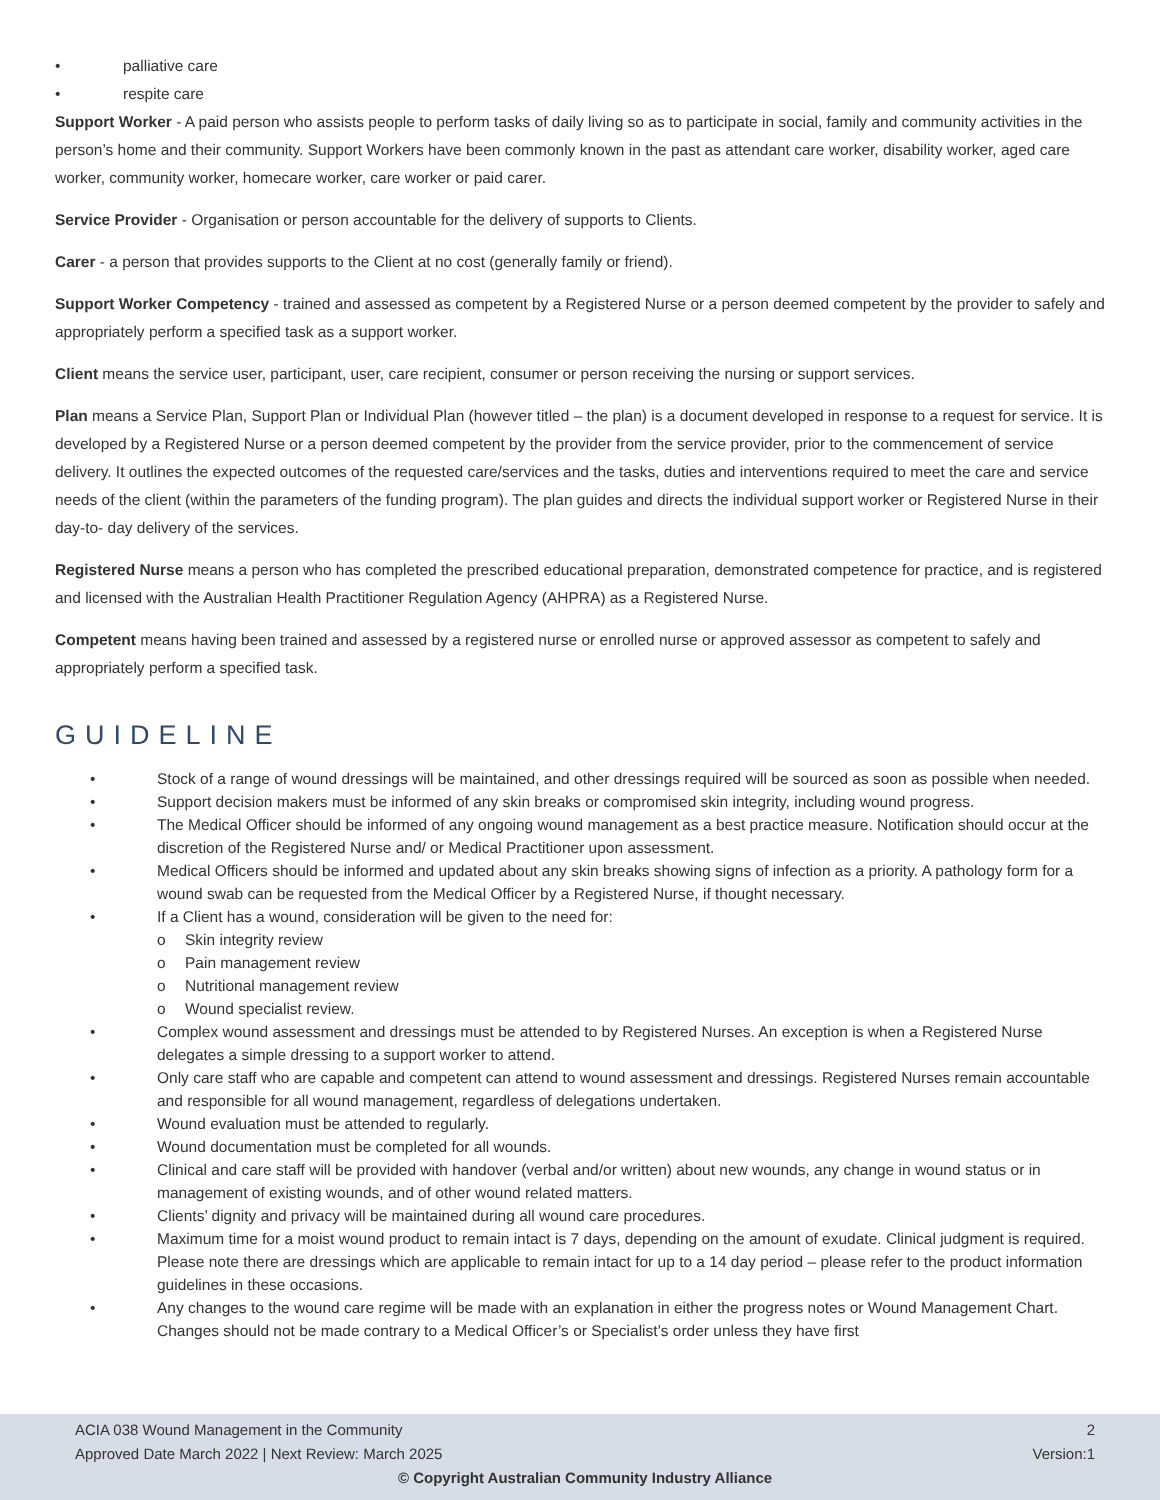• palliative care
• respite care
Support Worker - A paid person who assists people to perform tasks of daily living so as to participate in social, family and community activities in the person’s home and their community. Support Workers have been commonly known in the past as attendant care worker, disability worker, aged care worker, community worker, homecare worker, care worker or paid carer.
Service Provider - Organisation or person accountable for the delivery of supports to Clients.
Carer - a person that provides supports to the Client at no cost (generally family or friend).
Support Worker Competency - trained and assessed as competent by a Registered Nurse or a person deemed competent by the provider to safely and appropriately perform a specified task as a support worker.
Client means the service user, participant, user, care recipient, consumer or person receiving the nursing or support services.
Plan means a Service Plan, Support Plan or Individual Plan (however titled – the plan) is a document developed in response to a request for service. It is developed by a Registered Nurse or a person deemed competent by the provider from the service provider, prior to the commencement of service delivery. It outlines the expected outcomes of the requested care/services and the tasks, duties and interventions required to meet the care and service needs of the client (within the parameters of the funding program). The plan guides and directs the individual support worker or Registered Nurse in their day-to- day delivery of the services.
Registered Nurse means a person who has completed the prescribed educational preparation, demonstrated competence for practice, and is registered and licensed with the Australian Health Practitioner Regulation Agency (AHPRA) as a Registered Nurse.
Competent means having been trained and assessed by a registered nurse or enrolled nurse or approved assessor as competent to safely and appropriately perform a specified task.
GUIDELINE
• Stock of a range of wound dressings will be maintained, and other dressings required will be sourced as soon as possible when needed.
• Support decision makers must be informed of any skin breaks or compromised skin integrity, including wound progress.
• The Medical Officer should be informed of any ongoing wound management as a best practice measure. Notification should occur at the discretion of the Registered Nurse and/ or Medical Practitioner upon assessment.
• Medical Officers should be informed and updated about any skin breaks showing signs of infection as a priority. A pathology form for a wound swab can be requested from the Medical Officer by a Registered Nurse, if thought necessary.
• If a Client has a wound, consideration will be given to the need for:
o Skin integrity review
o Pain management review
o Nutritional management review
o Wound specialist review.
• Complex wound assessment and dressings must be attended to by Registered Nurses. An exception is when a Registered Nurse delegates a simple dressing to a support worker to attend.
• Only care staff who are capable and competent can attend to wound assessment and dressings. Registered Nurses remain accountable and responsible for all wound management, regardless of delegations undertaken.
• Wound evaluation must be attended to regularly.
• Wound documentation must be completed for all wounds.
• Clinical and care staff will be provided with handover (verbal and/or written) about new wounds, any change in wound status or in management of existing wounds, and of other wound related matters.
• Clients’ dignity and privacy will be maintained during all wound care procedures.
• Maximum time for a moist wound product to remain intact is 7 days, depending on the amount of exudate. Clinical judgment is required. Please note there are dressings which are applicable to remain intact for up to a 14 day period – please refer to the product information guidelines in these occasions.
• Any changes to the wound care regime will be made with an explanation in either the progress notes or Wound Management Chart. Changes should not be made contrary to a Medical Officer’s or Specialist’s order unless they have first
2 ACIA 038 Wound Management in the Community
Version:1 Approved Date March 2022 | Next Review: March 2025
© Copyright Australian Community Industry Alliance